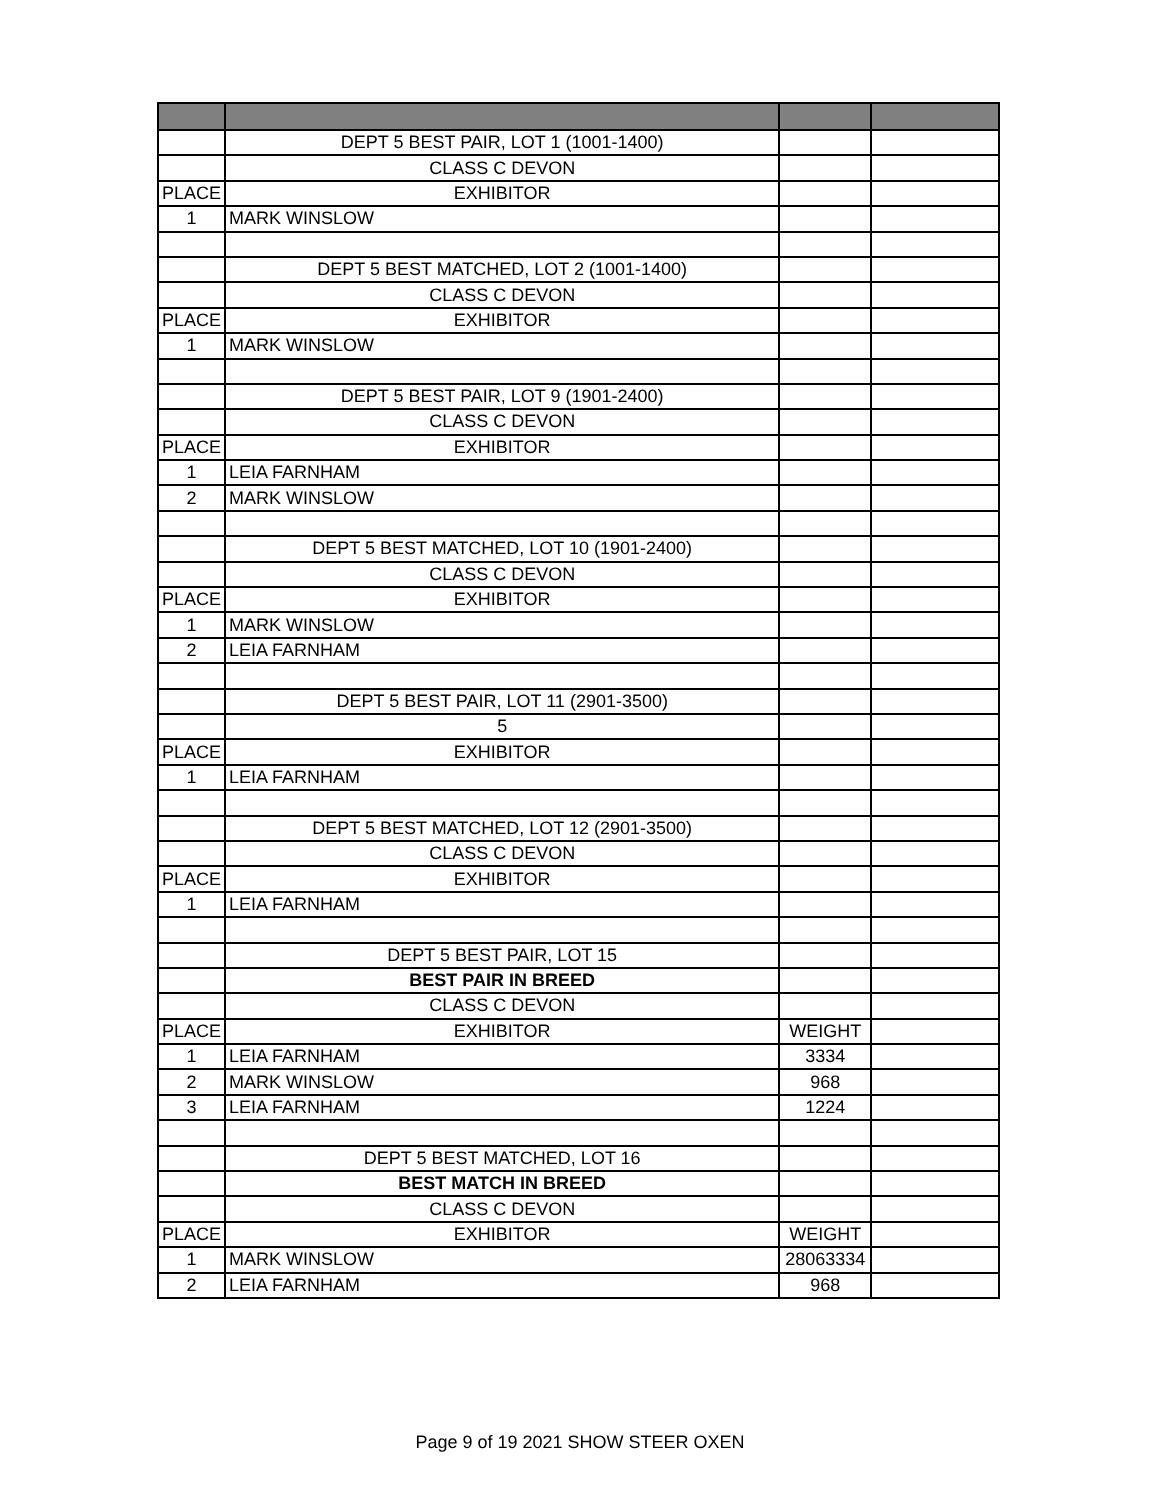| | DEPT 5 BEST PAIR, LOT 1 (1001-1400) | | |
| | CLASS C DEVON | | |
| PLACE | EXHIBITOR | | |
| 1 | MARK WINSLOW | | |
| | DEPT 5 BEST MATCHED, LOT 2 (1001-1400) | | |
| | CLASS C DEVON | | |
| PLACE | EXHIBITOR | | |
| 1 | MARK WINSLOW | | |
| | DEPT 5 BEST PAIR, LOT 9 (1901-2400) | | |
| | CLASS C DEVON | | |
| PLACE | EXHIBITOR | | |
| 1 | LEIA FARNHAM | | |
| 2 | MARK WINSLOW | | |
| | DEPT 5 BEST MATCHED, LOT 10 (1901-2400) | | |
| | CLASS C DEVON | | |
| PLACE | EXHIBITOR | | |
| 1 | MARK WINSLOW | | |
| 2 | LEIA FARNHAM | | |
| | DEPT 5 BEST PAIR, LOT 11 (2901-3500) | | |
| | 5 | | |
| PLACE | EXHIBITOR | | |
| 1 | LEIA FARNHAM | | |
| | DEPT 5 BEST MATCHED, LOT 12 (2901-3500) | | |
| | CLASS C DEVON | | |
| PLACE | EXHIBITOR | | |
| 1 | LEIA FARNHAM | | |
| | DEPT 5 BEST PAIR, LOT 15 | | |
| | BEST PAIR IN BREED | | |
| | CLASS C DEVON | | |
| PLACE | EXHIBITOR | WEIGHT | |
| 1 | LEIA FARNHAM | 3334 | |
| 2 | MARK WINSLOW | 968 | |
| 3 | LEIA FARNHAM | 1224 | |
| | DEPT 5 BEST MATCHED, LOT 16 | | |
| | BEST MATCH IN BREED | | |
| | CLASS C DEVON | | |
| PLACE | EXHIBITOR | WEIGHT | |
| 1 | MARK WINSLOW | 28063334 | |
| 2 | LEIA FARNHAM | 968 | |
Page 9 of 19 2021 SHOW STEER OXEN